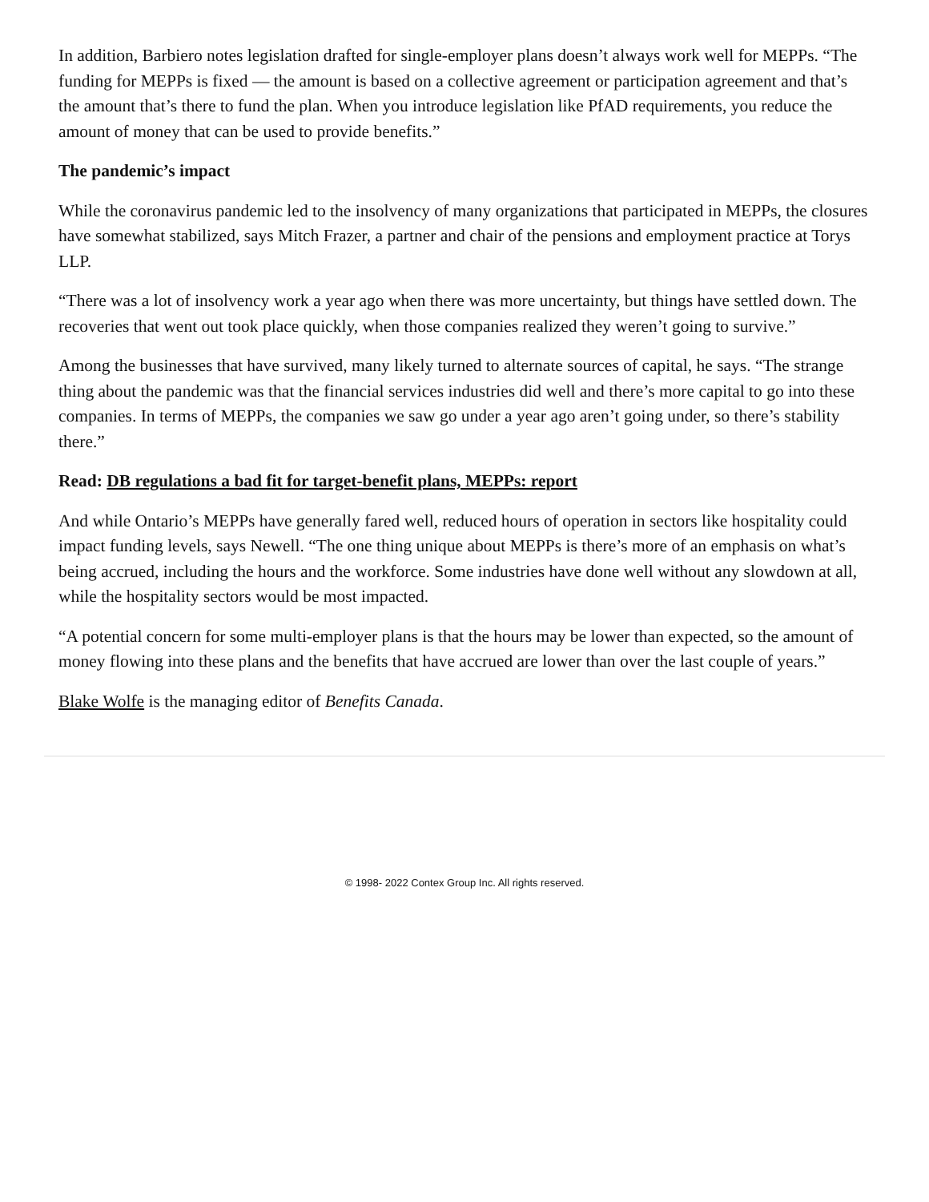In addition, Barbiero notes legislation drafted for single-employer plans doesn’t always work well for MEPPs. “The funding for MEPPs is fixed — the amount is based on a collective agreement or participation agreement and that’s the amount that’s there to fund the plan. When you introduce legislation like PfAD requirements, you reduce the amount of money that can be used to provide benefits.”
The pandemic’s impact
While the coronavirus pandemic led to the insolvency of many organizations that participated in MEPPs, the closures have somewhat stabilized, says Mitch Frazer, a partner and chair of the pensions and employment practice at Torys LLP.
“There was a lot of insolvency work a year ago when there was more uncertainty, but things have settled down. The recoveries that went out took place quickly, when those companies realized they weren’t going to survive.”
Among the businesses that have survived, many likely turned to alternate sources of capital, he says. “The strange thing about the pandemic was that the financial services industries did well and there’s more capital to go into these companies. In terms of MEPPs, the companies we saw go under a year ago aren’t going under, so there’s stability there.”
Read: DB regulations a bad fit for target-benefit plans, MEPPs: report
And while Ontario’s MEPPs have generally fared well, reduced hours of operation in sectors like hospitality could impact funding levels, says Newell. “The one thing unique about MEPPs is there’s more of an emphasis on what’s being accrued, including the hours and the workforce. Some industries have done well without any slowdown at all, while the hospitality sectors would be most impacted.
“A potential concern for some multi-employer plans is that the hours may be lower than expected, so the amount of money flowing into these plans and the benefits that have accrued are lower than over the last couple of years.”
Blake Wolfe is the managing editor of Benefits Canada.
© 1998- 2022 Contex Group Inc. All rights reserved.